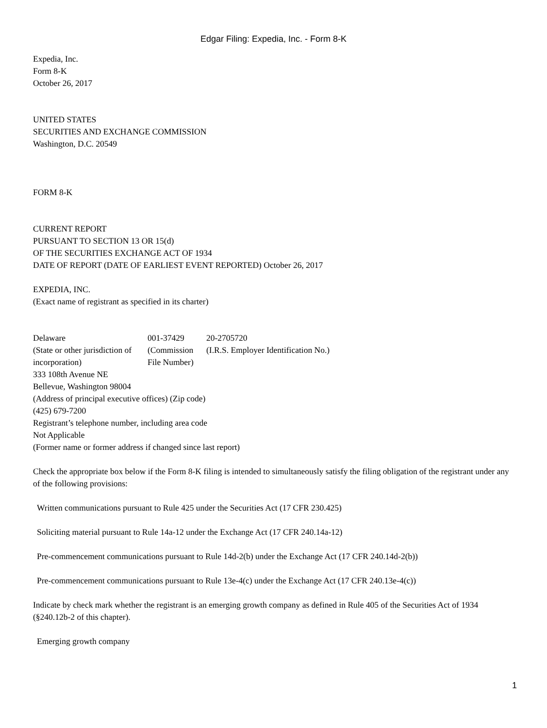Edgar Filing: Expedia, Inc. - Form 8-K
Expedia, Inc.
Form 8-K
October 26, 2017
UNITED STATES
SECURITIES AND EXCHANGE COMMISSION
Washington, D.C. 20549
FORM 8-K
CURRENT REPORT
PURSUANT TO SECTION 13 OR 15(d)
OF THE SECURITIES EXCHANGE ACT OF 1934
DATE OF REPORT (DATE OF EARLIEST EVENT REPORTED) October 26, 2017
EXPEDIA, INC.
(Exact name of registrant as specified in its charter)
| Delaware | 001-37429 | 20-2705720 |
| (State or other jurisdiction of incorporation) | (Commission File Number) | (I.R.S. Employer Identification No.) |
333 108th Avenue NE
Bellevue, Washington 98004
(Address of principal executive offices) (Zip code)
(425) 679-7200
Registrant’s telephone number, including area code
Not Applicable
(Former name or former address if changed since last report)
Check the appropriate box below if the Form 8-K filing is intended to simultaneously satisfy the filing obligation of the registrant under any of the following provisions:
Written communications pursuant to Rule 425 under the Securities Act (17 CFR 230.425)
Soliciting material pursuant to Rule 14a-12 under the Exchange Act (17 CFR 240.14a-12)
Pre-commencement communications pursuant to Rule 14d-2(b) under the Exchange Act (17 CFR 240.14d-2(b))
Pre-commencement communications pursuant to Rule 13e-4(c) under the Exchange Act (17 CFR 240.13e-4(c))
Indicate by check mark whether the registrant is an emerging growth company as defined in Rule 405 of the Securities Act of 1934 (§240.12b-2 of this chapter).
Emerging growth company
1